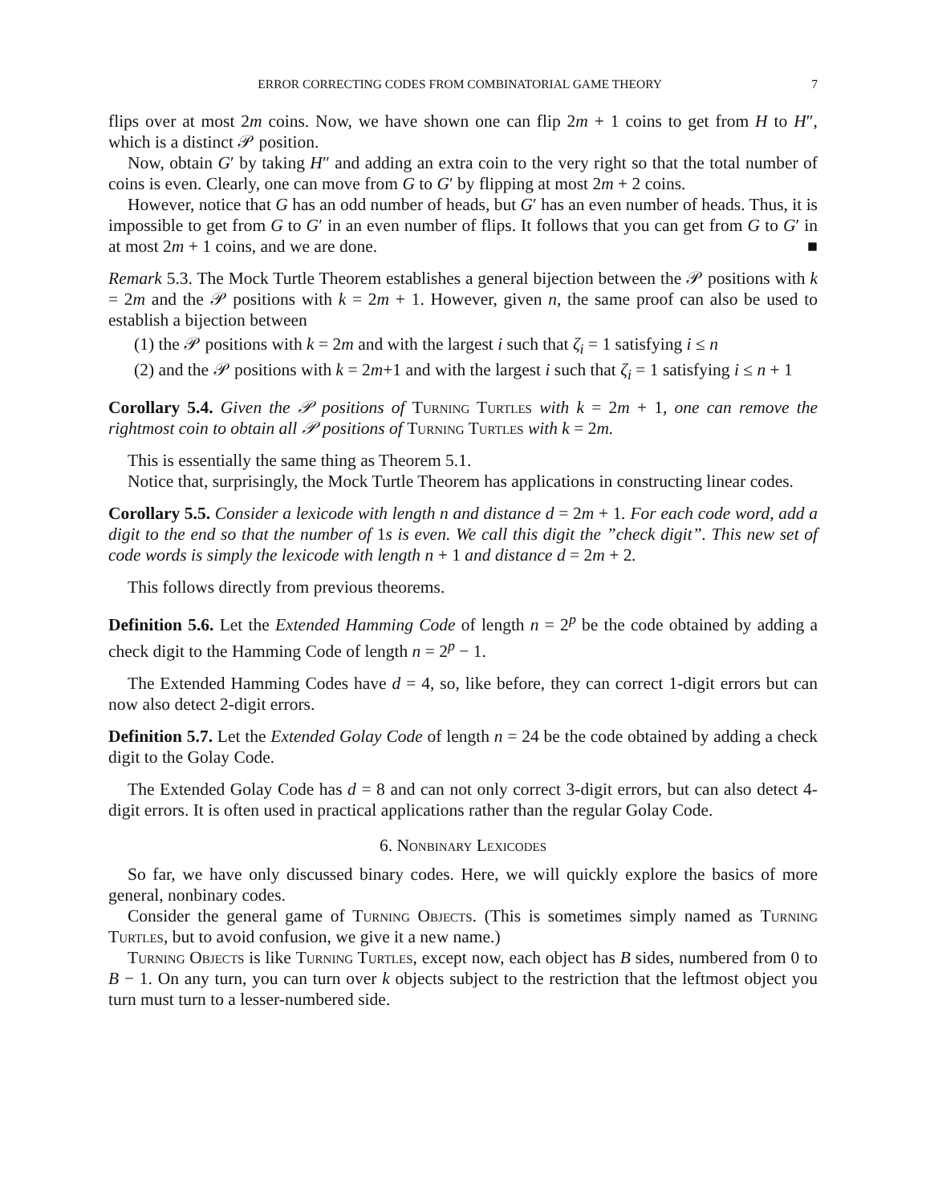ERROR CORRECTING CODES FROM COMBINATORIAL GAME THEORY 7
flips over at most 2m coins. Now, we have shown one can flip 2m + 1 coins to get from H to H″, which is a distinct 𝒫 position.
Now, obtain G′ by taking H″ and adding an extra coin to the very right so that the total number of coins is even. Clearly, one can move from G to G′ by flipping at most 2m + 2 coins.
However, notice that G has an odd number of heads, but G′ has an even number of heads. Thus, it is impossible to get from G to G′ in an even number of flips. It follows that you can get from G to G′ in at most 2m + 1 coins, and we are done. ■
Remark 5.3. The Mock Turtle Theorem establishes a general bijection between the 𝒫 positions with k = 2m and the 𝒫 positions with k = 2m + 1. However, given n, the same proof can also be used to establish a bijection between
(1) the 𝒫 positions with k = 2m and with the largest i such that ζ<sub>i</sub> = 1 satisfying i ≤ n
(2) and the 𝒫 positions with k = 2m+1 and with the largest i such that ζ<sub>i</sub> = 1 satisfying i ≤ n + 1
Corollary 5.4. Given the 𝒫 positions of Turning Turtles with k = 2m + 1, one can remove the rightmost coin to obtain all 𝒫 positions of Turning Turtles with k = 2m.
This is essentially the same thing as Theorem 5.1.
Notice that, surprisingly, the Mock Turtle Theorem has applications in constructing linear codes.
Corollary 5.5. Consider a lexicode with length n and distance d = 2m + 1. For each code word, add a digit to the end so that the number of 1s is even. We call this digit the ”check digit”. This new set of code words is simply the lexicode with length n + 1 and distance d = 2m + 2.
This follows directly from previous theorems.
Definition 5.6. Let the Extended Hamming Code of length n = 2<sup>p</sup> be the code obtained by adding a check digit to the Hamming Code of length n = 2<sup>p</sup> − 1.
The Extended Hamming Codes have d = 4, so, like before, they can correct 1-digit errors but can now also detect 2-digit errors.
Definition 5.7. Let the Extended Golay Code of length n = 24 be the code obtained by adding a check digit to the Golay Code.
The Extended Golay Code has d = 8 and can not only correct 3-digit errors, but can also detect 4-digit errors. It is often used in practical applications rather than the regular Golay Code.
6. Nonbinary Lexicodes
So far, we have only discussed binary codes. Here, we will quickly explore the basics of more general, nonbinary codes.
Consider the general game of Turning Objects. (This is sometimes simply named as Turning Turtles, but to avoid confusion, we give it a new name.)
Turning Objects is like Turning Turtles, except now, each object has B sides, numbered from 0 to B − 1. On any turn, you can turn over k objects subject to the restriction that the leftmost object you turn must turn to a lesser-numbered side.